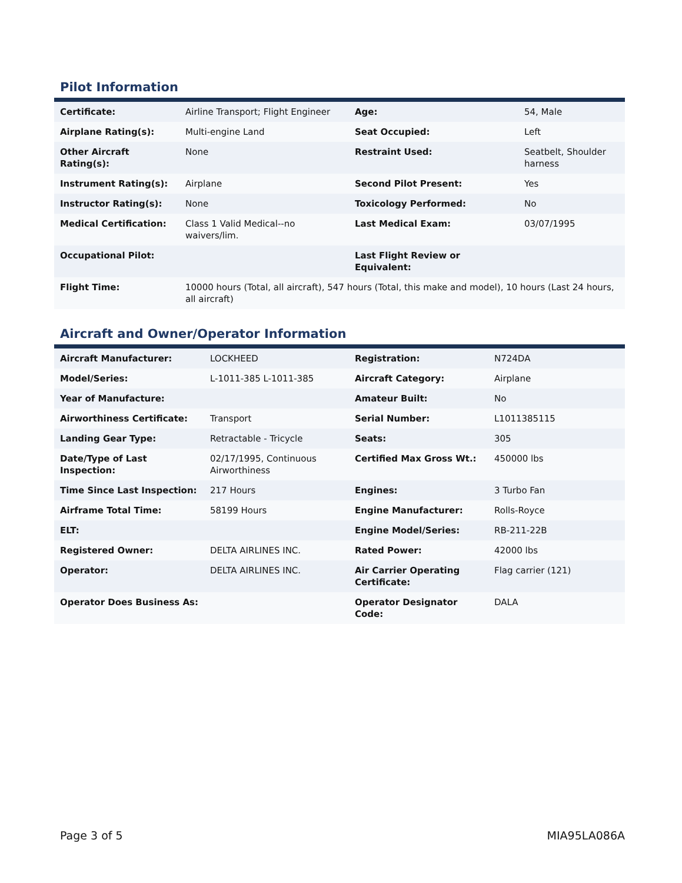Pilot Information
| Certificate: | Airline Transport; Flight Engineer | Age: | 54, Male |
| Airplane Rating(s): | Multi-engine Land | Seat Occupied: | Left |
| Other Aircraft Rating(s): | None | Restraint Used: | Seatbelt, Shoulder harness |
| Instrument Rating(s): | Airplane | Second Pilot Present: | Yes |
| Instructor Rating(s): | None | Toxicology Performed: | No |
| Medical Certification: | Class 1 Valid Medical--no waivers/lim. | Last Medical Exam: | 03/07/1995 |
| Occupational Pilot: | | Last Flight Review or Equivalent: | |
| Flight Time: | 10000 hours (Total, all aircraft), 547 hours (Total, this make and model), 10 hours (Last 24 hours, all aircraft) | | |
Aircraft and Owner/Operator Information
| Aircraft Manufacturer: | LOCKHEED | Registration: | N724DA |
| Model/Series: | L-1011-385 L-1011-385 | Aircraft Category: | Airplane |
| Year of Manufacture: | | Amateur Built: | No |
| Airworthiness Certificate: | Transport | Serial Number: | L1011385115 |
| Landing Gear Type: | Retractable - Tricycle | Seats: | 305 |
| Date/Type of Last Inspection: | 02/17/1995, Continuous Airworthiness | Certified Max Gross Wt.: | 450000 lbs |
| Time Since Last Inspection: | 217 Hours | Engines: | 3 Turbo Fan |
| Airframe Total Time: | 58199 Hours | Engine Manufacturer: | Rolls-Royce |
| ELT: | | Engine Model/Series: | RB-211-22B |
| Registered Owner: | DELTA AIRLINES INC. | Rated Power: | 42000 lbs |
| Operator: | DELTA AIRLINES INC. | Air Carrier Operating Certificate: | Flag carrier (121) |
| Operator Does Business As: | | Operator Designator Code: | DALA |
Page 3 of 5 MIA95LA086A